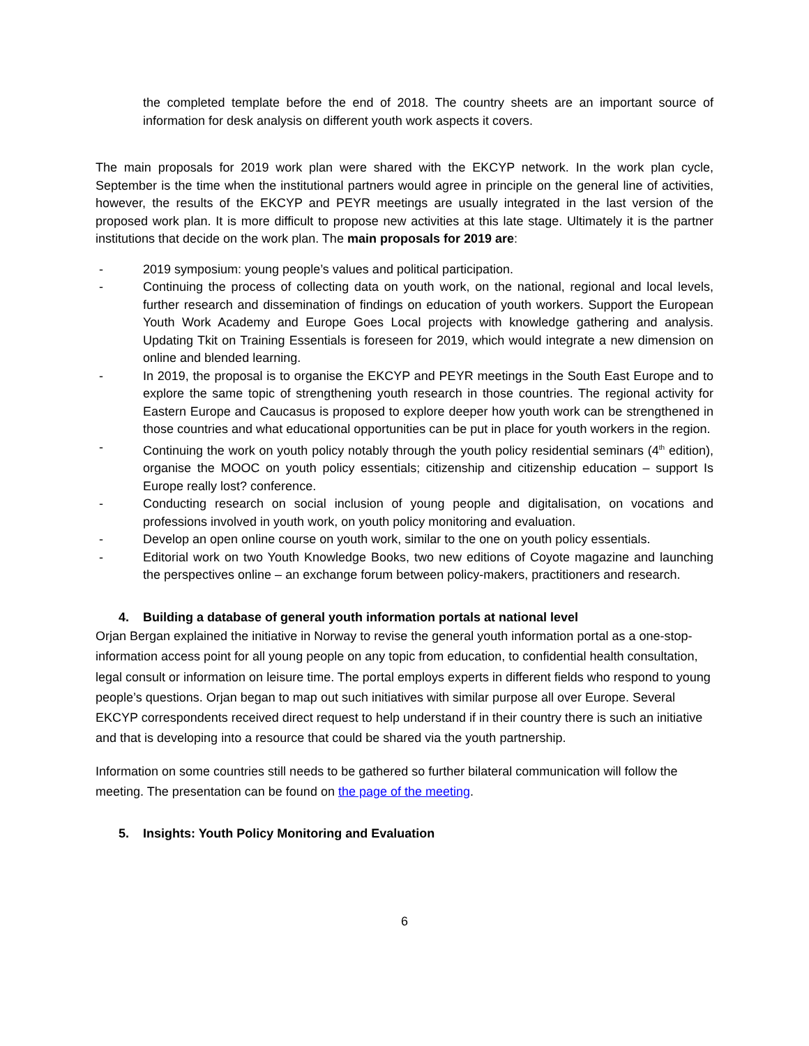the completed template before the end of 2018. The country sheets are an important source of information for desk analysis on different youth work aspects it covers.
The main proposals for 2019 work plan were shared with the EKCYP network. In the work plan cycle, September is the time when the institutional partners would agree in principle on the general line of activities, however, the results of the EKCYP and PEYR meetings are usually integrated in the last version of the proposed work plan. It is more difficult to propose new activities at this late stage. Ultimately it is the partner institutions that decide on the work plan. The main proposals for 2019 are:
- 2019 symposium: young people’s values and political participation.
- Continuing the process of collecting data on youth work, on the national, regional and local levels, further research and dissemination of findings on education of youth workers. Support the European Youth Work Academy and Europe Goes Local projects with knowledge gathering and analysis. Updating Tkit on Training Essentials is foreseen for 2019, which would integrate a new dimension on online and blended learning.
- In 2019, the proposal is to organise the EKCYP and PEYR meetings in the South East Europe and to explore the same topic of strengthening youth research in those countries. The regional activity for Eastern Europe and Caucasus is proposed to explore deeper how youth work can be strengthened in those countries and what educational opportunities can be put in place for youth workers in the region.
- Continuing the work on youth policy notably through the youth policy residential seminars (4<sup>th</sup> edition), organise the MOOC on youth policy essentials; citizenship and citizenship education – support Is Europe really lost? conference.
- Conducting research on social inclusion of young people and digitalisation, on vocations and professions involved in youth work, on youth policy monitoring and evaluation.
- Develop an open online course on youth work, similar to the one on youth policy essentials.
- Editorial work on two Youth Knowledge Books, two new editions of Coyote magazine and launching the perspectives online – an exchange forum between policy-makers, practitioners and research.
4. Building a database of general youth information portals at national level
Orjan Bergan explained the initiative in Norway to revise the general youth information portal as a one-stop-information access point for all young people on any topic from education, to confidential health consultation, legal consult or information on leisure time. The portal employs experts in different fields who respond to young people’s questions. Orjan began to map out such initiatives with similar purpose all over Europe. Several EKCYP correspondents received direct request to help understand if in their country there is such an initiative and that is developing into a resource that could be shared via the youth partnership.
Information on some countries still needs to be gathered so further bilateral communication will follow the meeting. The presentation can be found on the page of the meeting.
5. Insights: Youth Policy Monitoring and Evaluation
6